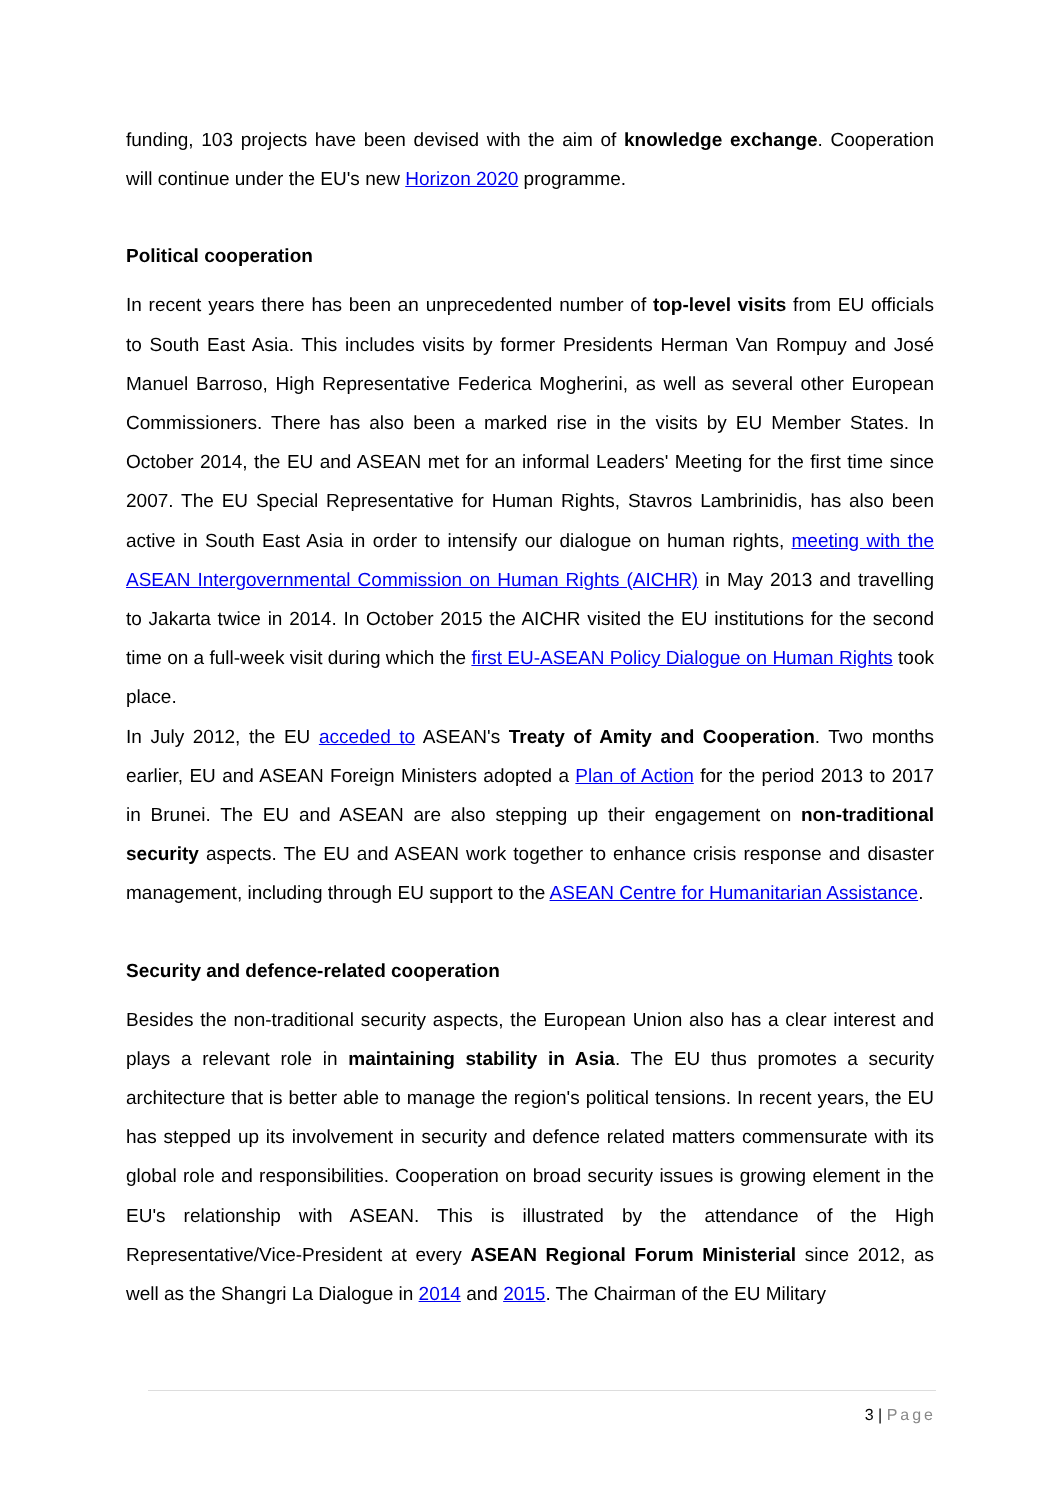funding, 103 projects have been devised with the aim of knowledge exchange. Cooperation will continue under the EU's new Horizon 2020 programme.
Political cooperation
In recent years there has been an unprecedented number of top-level visits from EU officials to South East Asia. This includes visits by former Presidents Herman Van Rompuy and José Manuel Barroso, High Representative Federica Mogherini, as well as several other European Commissioners. There has also been a marked rise in the visits by EU Member States. In October 2014, the EU and ASEAN met for an informal Leaders' Meeting for the first time since 2007. The EU Special Representative for Human Rights, Stavros Lambrinidis, has also been active in South East Asia in order to intensify our dialogue on human rights, meeting with the ASEAN Intergovernmental Commission on Human Rights (AICHR) in May 2013 and travelling to Jakarta twice in 2014. In October 2015 the AICHR visited the EU institutions for the second time on a full-week visit during which the first EU-ASEAN Policy Dialogue on Human Rights took place.
In July 2012, the EU acceded to ASEAN's Treaty of Amity and Cooperation. Two months earlier, EU and ASEAN Foreign Ministers adopted a Plan of Action for the period 2013 to 2017 in Brunei. The EU and ASEAN are also stepping up their engagement on non-traditional security aspects. The EU and ASEAN work together to enhance crisis response and disaster management, including through EU support to the ASEAN Centre for Humanitarian Assistance.
Security and defence-related cooperation
Besides the non-traditional security aspects, the European Union also has a clear interest and plays a relevant role in maintaining stability in Asia. The EU thus promotes a security architecture that is better able to manage the region's political tensions. In recent years, the EU has stepped up its involvement in security and defence related matters commensurate with its global role and responsibilities. Cooperation on broad security issues is growing element in the EU's relationship with ASEAN. This is illustrated by the attendance of the High Representative/Vice-President at every ASEAN Regional Forum Ministerial since 2012, as well as the Shangri La Dialogue in 2014 and 2015. The Chairman of the EU Military
3 | Page